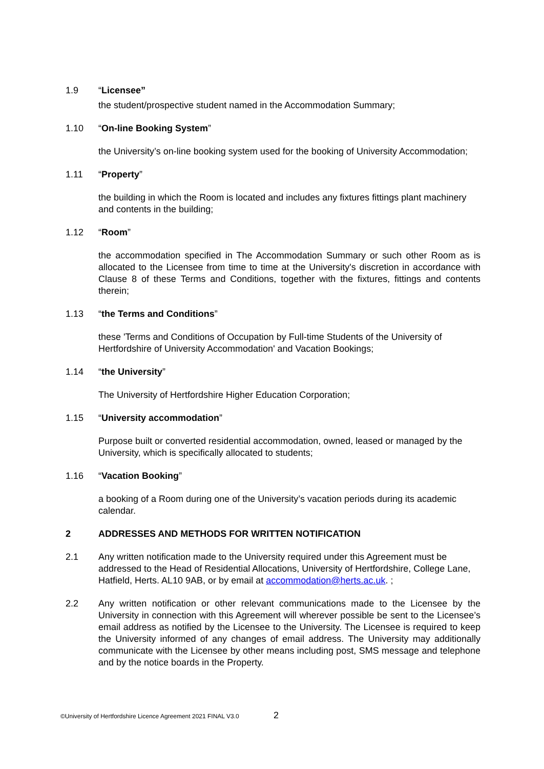1.9 “Licensee”
the student/prospective student named in the Accommodation Summary;
1.10 “On-line Booking System”
the University’s on-line booking system used for the booking of University Accommodation;
1.11 “Property”
the building in which the Room is located and includes any fixtures fittings plant machinery and contents in the building;
1.12 “Room”
the accommodation specified in The Accommodation Summary or such other Room as is allocated to the Licensee from time to time at the University's discretion in accordance with Clause 8 of these Terms and Conditions, together with the fixtures, fittings and contents therein;
1.13 “the Terms and Conditions”
these 'Terms and Conditions of Occupation by Full-time Students of the University of Hertfordshire of University Accommodation' and Vacation Bookings;
1.14 “the University”
The University of Hertfordshire Higher Education Corporation;
1.15 “University accommodation”
Purpose built or converted residential accommodation, owned, leased or managed by the University, which is specifically allocated to students;
1.16 “Vacation Booking”
a booking of a Room during one of the University’s vacation periods during its academic calendar.
2 ADDRESSES AND METHODS FOR WRITTEN NOTIFICATION
2.1 Any written notification made to the University required under this Agreement must be addressed to the Head of Residential Allocations, University of Hertfordshire, College Lane, Hatfield, Herts. AL10 9AB, or by email at accommodation@herts.ac.uk. ;
2.2 Any written notification or other relevant communications made to the Licensee by the University in connection with this Agreement will wherever possible be sent to the Licensee’s email address as notified by the Licensee to the University. The Licensee is required to keep the University informed of any changes of email address. The University may additionally communicate with the Licensee by other means including post, SMS message and telephone and by the notice boards in the Property.
©University of Hertfordshire Licence Agreement 2021 FINAL V3.0
2